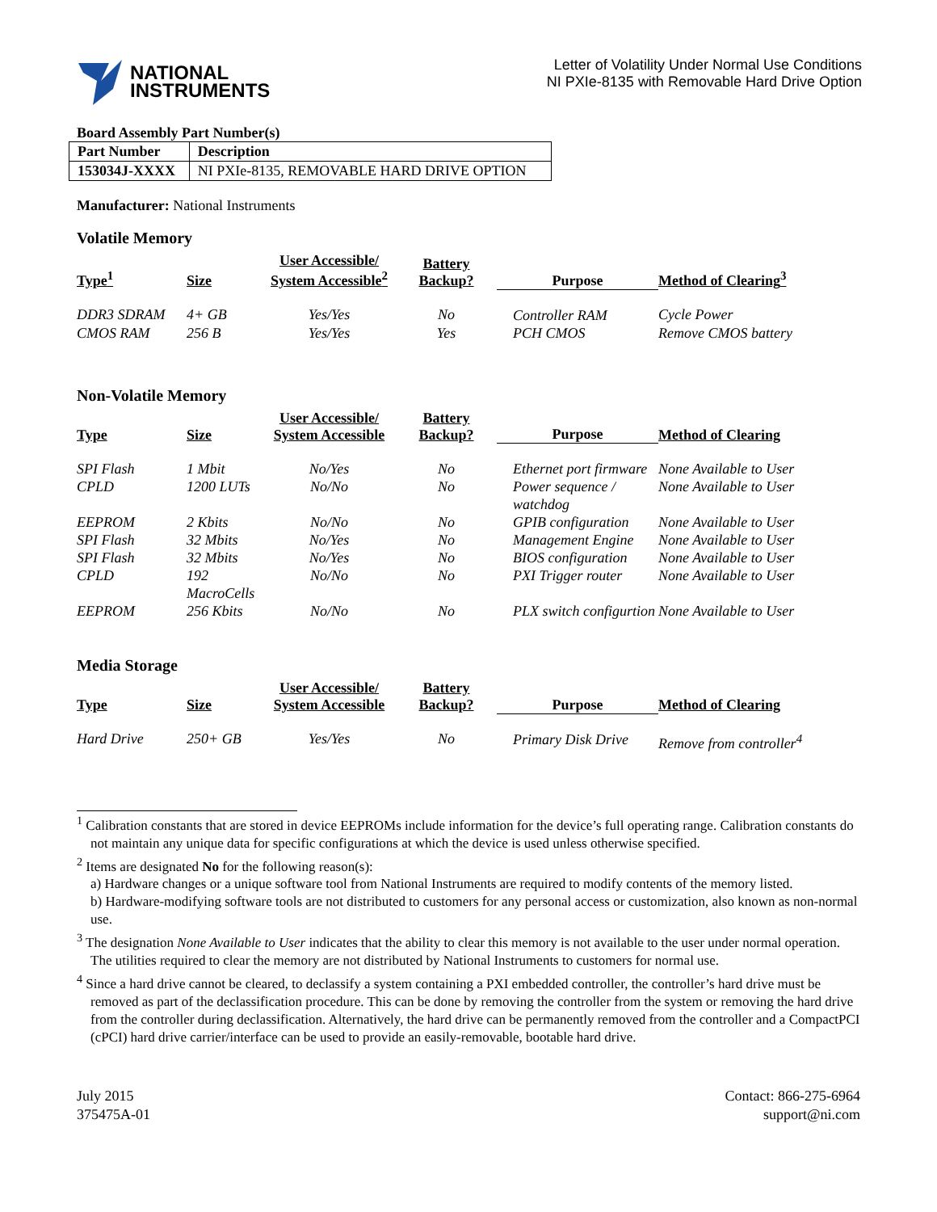NATIONAL
INSTRUMENTS
Letter of Volatility Under Normal Use Conditions
NI PXIe-8135 with Removable Hard Drive Option
Board Assembly Part Number(s)
| Part Number | Description |
| --- | --- |
| 153034J-XXXX | NI PXIe-8135, REMOVABLE HARD DRIVE OPTION |
Manufacturer: National Instruments
Volatile Memory
| Type<sup>1</sup> | Size | User Accessible/ System Accessible<sup>2</sup> | Battery Backup? | Purpose | Method of Clearing<sup>3</sup> |
| --- | --- | --- | --- | --- | --- |
| DDR3 SDRAM | 4+ GB | Yes/Yes | No | Controller RAM | Cycle Power |
| CMOS RAM | 256 B | Yes/Yes | Yes | PCH CMOS | Remove CMOS battery |
Non-Volatile Memory
| Type | Size | User Accessible/ System Accessible | Battery Backup? | Purpose | Method of Clearing |
| --- | --- | --- | --- | --- | --- |
| SPI Flash | 1 Mbit | No/Yes | No | Ethernet port firmware | None Available to User |
| CPLD | 1200 LUTs | No/No | No | Power sequence / watchdog | None Available to User |
| EEPROM | 2 Kbits | No/No | No | GPIB configuration | None Available to User |
| SPI Flash | 32 Mbits | No/Yes | No | Management Engine | None Available to User |
| SPI Flash | 32 Mbits | No/Yes | No | BIOS configuration | None Available to User |
| CPLD | 192 MacroCells | No/No | No | PXI Trigger router | None Available to User |
| EEPROM | 256 Kbits | No/No | No | PLX switch configurtion | None Available to User |
Media Storage
| Type | Size | User Accessible/ System Accessible | Battery Backup? | Purpose | Method of Clearing |
| --- | --- | --- | --- | --- | --- |
| Hard Drive | 250+ GB | Yes/Yes | No | Primary Disk Drive | Remove from controller<sup>4</sup> |
<sup>1</sup> Calibration constants that are stored in device EEPROMs include information for the device’s full operating range. Calibration constants do not maintain any unique data for specific configurations at which the device is used unless otherwise specified.
<sup>2</sup> Items are designated No for the following reason(s):
a) Hardware changes or a unique software tool from National Instruments are required to modify contents of the memory listed.
b) Hardware-modifying software tools are not distributed to customers for any personal access or customization, also known as non-normal use.
<sup>3</sup> The designation None Available to User indicates that the ability to clear this memory is not available to the user under normal operation. The utilities required to clear the memory are not distributed by National Instruments to customers for normal use.
<sup>4</sup> Since a hard drive cannot be cleared, to declassify a system containing a PXI embedded controller, the controller’s hard drive must be removed as part of the declassification procedure. This can be done by removing the controller from the system or removing the hard drive from the controller during declassification. Alternatively, the hard drive can be permanently removed from the controller and a CompactPCI (cPCI) hard drive carrier/interface can be used to provide an easily-removable, bootable hard drive.
July 2015
375475A-01
Contact: 866-275-6964
support@ni.com